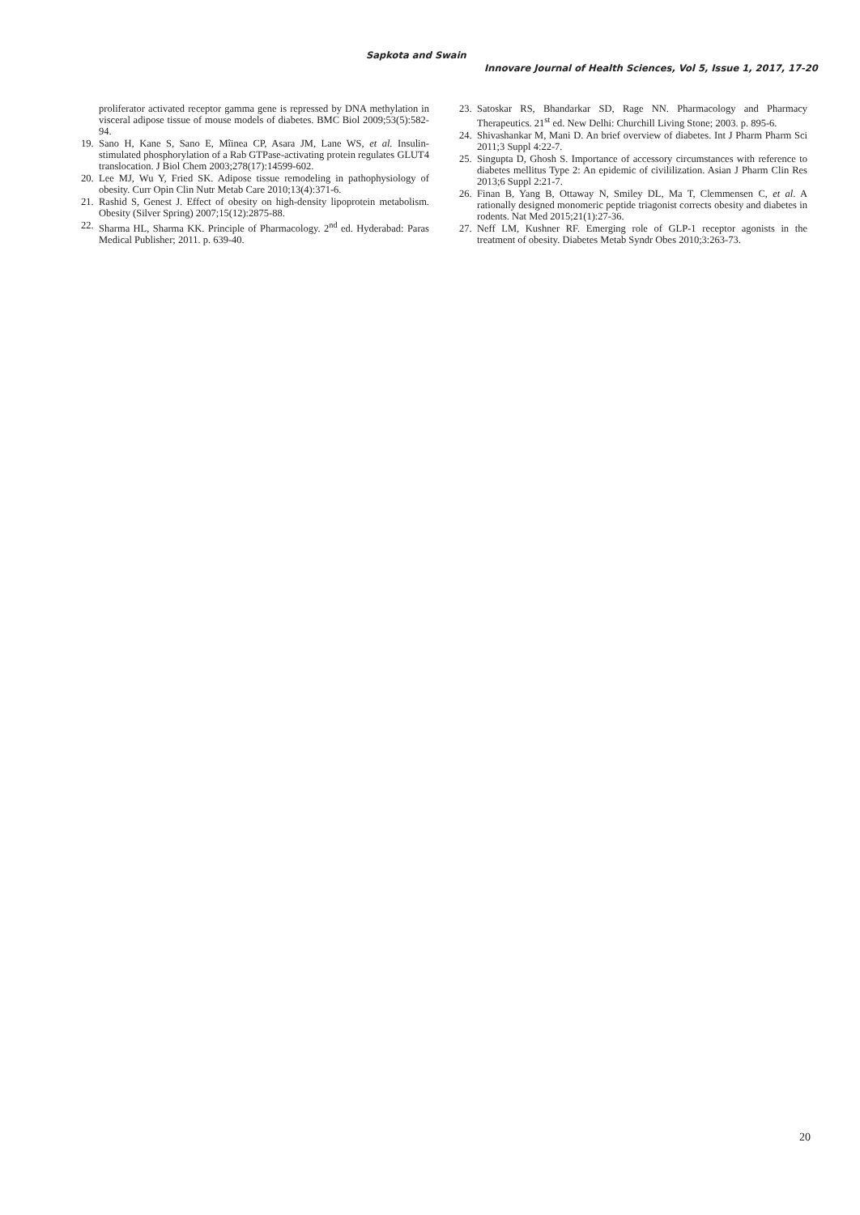Sapkota and Swain
Innovare Journal of Health Sciences, Vol 5, Issue 1, 2017, 17-20
proliferator activated receptor gamma gene is repressed by DNA methylation in visceral adipose tissue of mouse models of diabetes. BMC Biol 2009;53(5):582-94.
19. Sano H, Kane S, Sano E, Mîinea CP, Asara JM, Lane WS, et al. Insulin-stimulated phosphorylation of a Rab GTPase-activating protein regulates GLUT4 translocation. J Biol Chem 2003;278(17):14599-602.
20. Lee MJ, Wu Y, Fried SK. Adipose tissue remodeling in pathophysiology of obesity. Curr Opin Clin Nutr Metab Care 2010;13(4):371-6.
21. Rashid S, Genest J. Effect of obesity on high-density lipoprotein metabolism. Obesity (Silver Spring) 2007;15(12):2875-88.
22. Sharma HL, Sharma KK. Principle of Pharmacology. 2<sup>nd</sup> ed. Hyderabad: Paras Medical Publisher; 2011. p. 639-40.
23. Satoskar RS, Bhandarkar SD, Rage NN. Pharmacology and Pharmacy Therapeutics. 21<sup>st</sup> ed. New Delhi: Churchill Living Stone; 2003. p. 895-6.
24. Shivashankar M, Mani D. An brief overview of diabetes. Int J Pharm Pharm Sci 2011;3 Suppl 4:22-7.
25. Singupta D, Ghosh S. Importance of accessory circumstances with reference to diabetes mellitus Type 2: An epidemic of civililization. Asian J Pharm Clin Res 2013;6 Suppl 2:21-7.
26. Finan B, Yang B, Ottaway N, Smiley DL, Ma T, Clemmensen C, et al. A rationally designed monomeric peptide triagonist corrects obesity and diabetes in rodents. Nat Med 2015;21(1):27-36.
27. Neff LM, Kushner RF. Emerging role of GLP-1 receptor agonists in the treatment of obesity. Diabetes Metab Syndr Obes 2010;3:263-73.
20